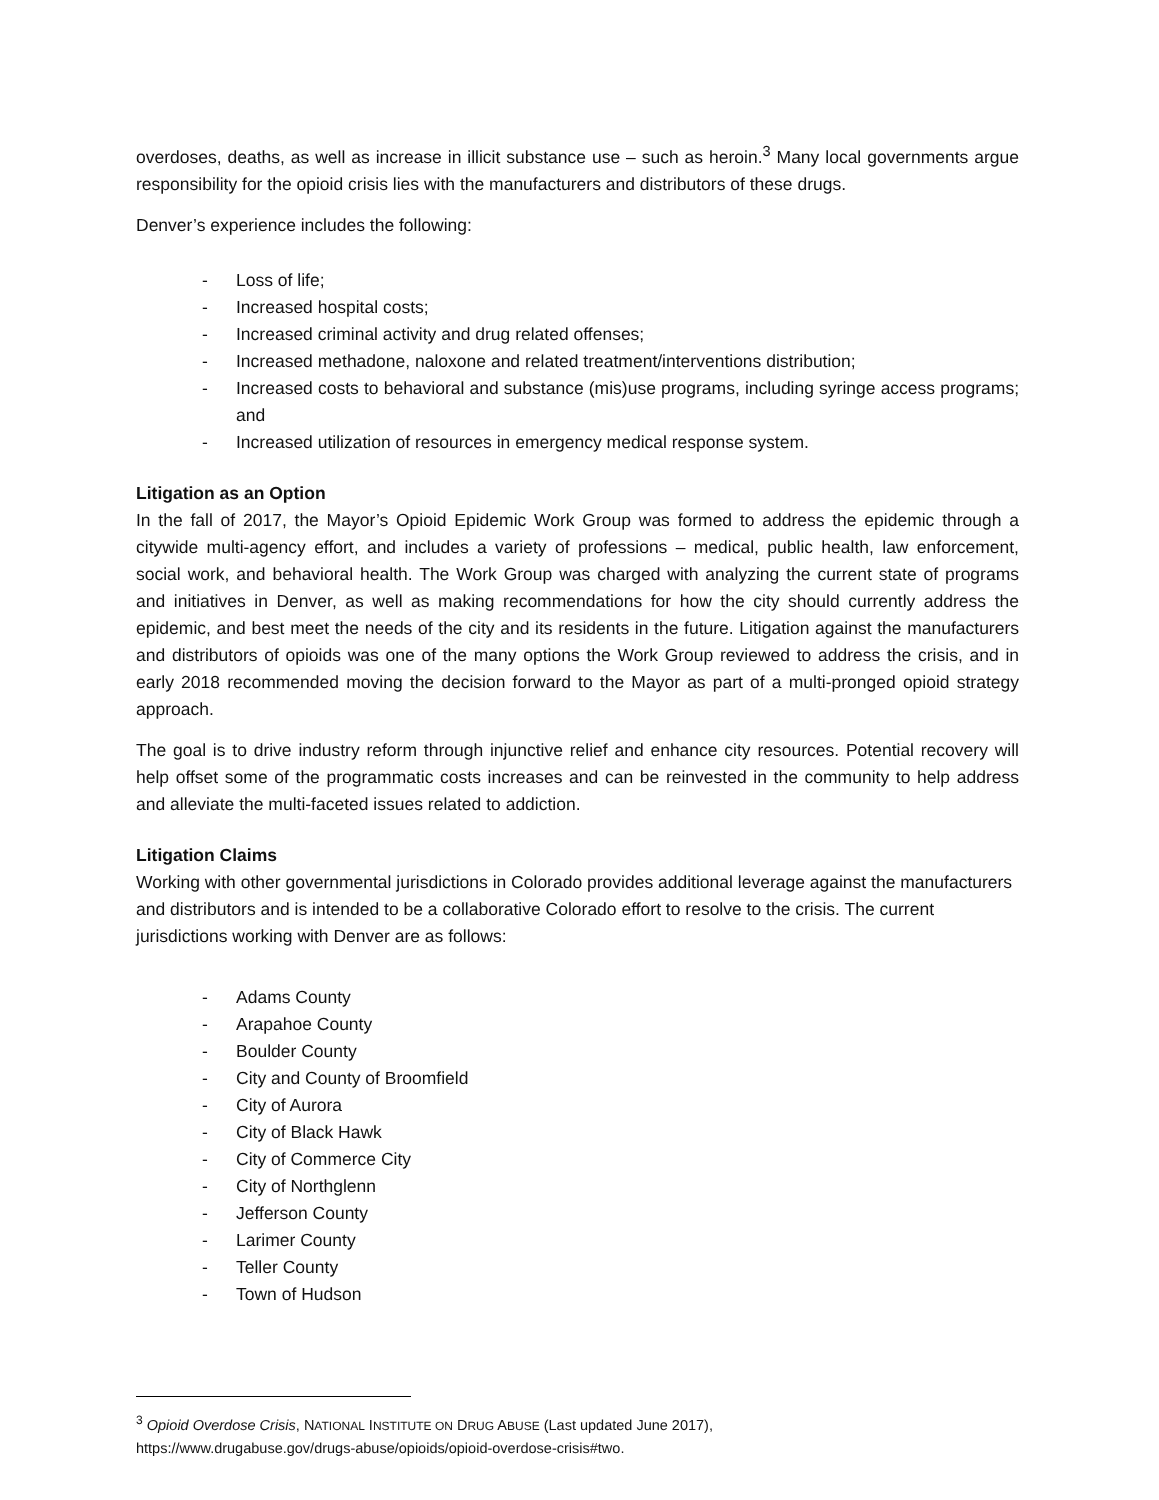overdoses, deaths, as well as increase in illicit substance use – such as heroin.<sup>3</sup> Many local governments argue responsibility for the opioid crisis lies with the manufacturers and distributors of these drugs.
Denver’s experience includes the following:
- Loss of life;
- Increased hospital costs;
- Increased criminal activity and drug related offenses;
- Increased methadone, naloxone and related treatment/interventions distribution;
- Increased costs to behavioral and substance (mis)use programs, including syringe access programs; and
- Increased utilization of resources in emergency medical response system.
Litigation as an Option
In the fall of 2017, the Mayor’s Opioid Epidemic Work Group was formed to address the epidemic through a citywide multi-agency effort, and includes a variety of professions – medical, public health, law enforcement, social work, and behavioral health. The Work Group was charged with analyzing the current state of programs and initiatives in Denver, as well as making recommendations for how the city should currently address the epidemic, and best meet the needs of the city and its residents in the future. Litigation against the manufacturers and distributors of opioids was one of the many options the Work Group reviewed to address the crisis, and in early 2018 recommended moving the decision forward to the Mayor as part of a multi-pronged opioid strategy approach.
The goal is to drive industry reform through injunctive relief and enhance city resources. Potential recovery will help offset some of the programmatic costs increases and can be reinvested in the community to help address and alleviate the multi-faceted issues related to addiction.
Litigation Claims
Working with other governmental jurisdictions in Colorado provides additional leverage against the manufacturers and distributors and is intended to be a collaborative Colorado effort to resolve to the crisis. The current jurisdictions working with Denver are as follows:
- Adams County
- Arapahoe County
- Boulder County
- City and County of Broomfield
- City of Aurora
- City of Black Hawk
- City of Commerce City
- City of Northglenn
- Jefferson County
- Larimer County
- Teller County
- Town of Hudson
<sup>3</sup> Opioid Overdose Crisis, NATIONAL INSTITUTE ON DRUG ABUSE (Last updated June 2017),
https://www.drugabuse.gov/drugs-abuse/opioids/opioid-overdose-crisis#two.